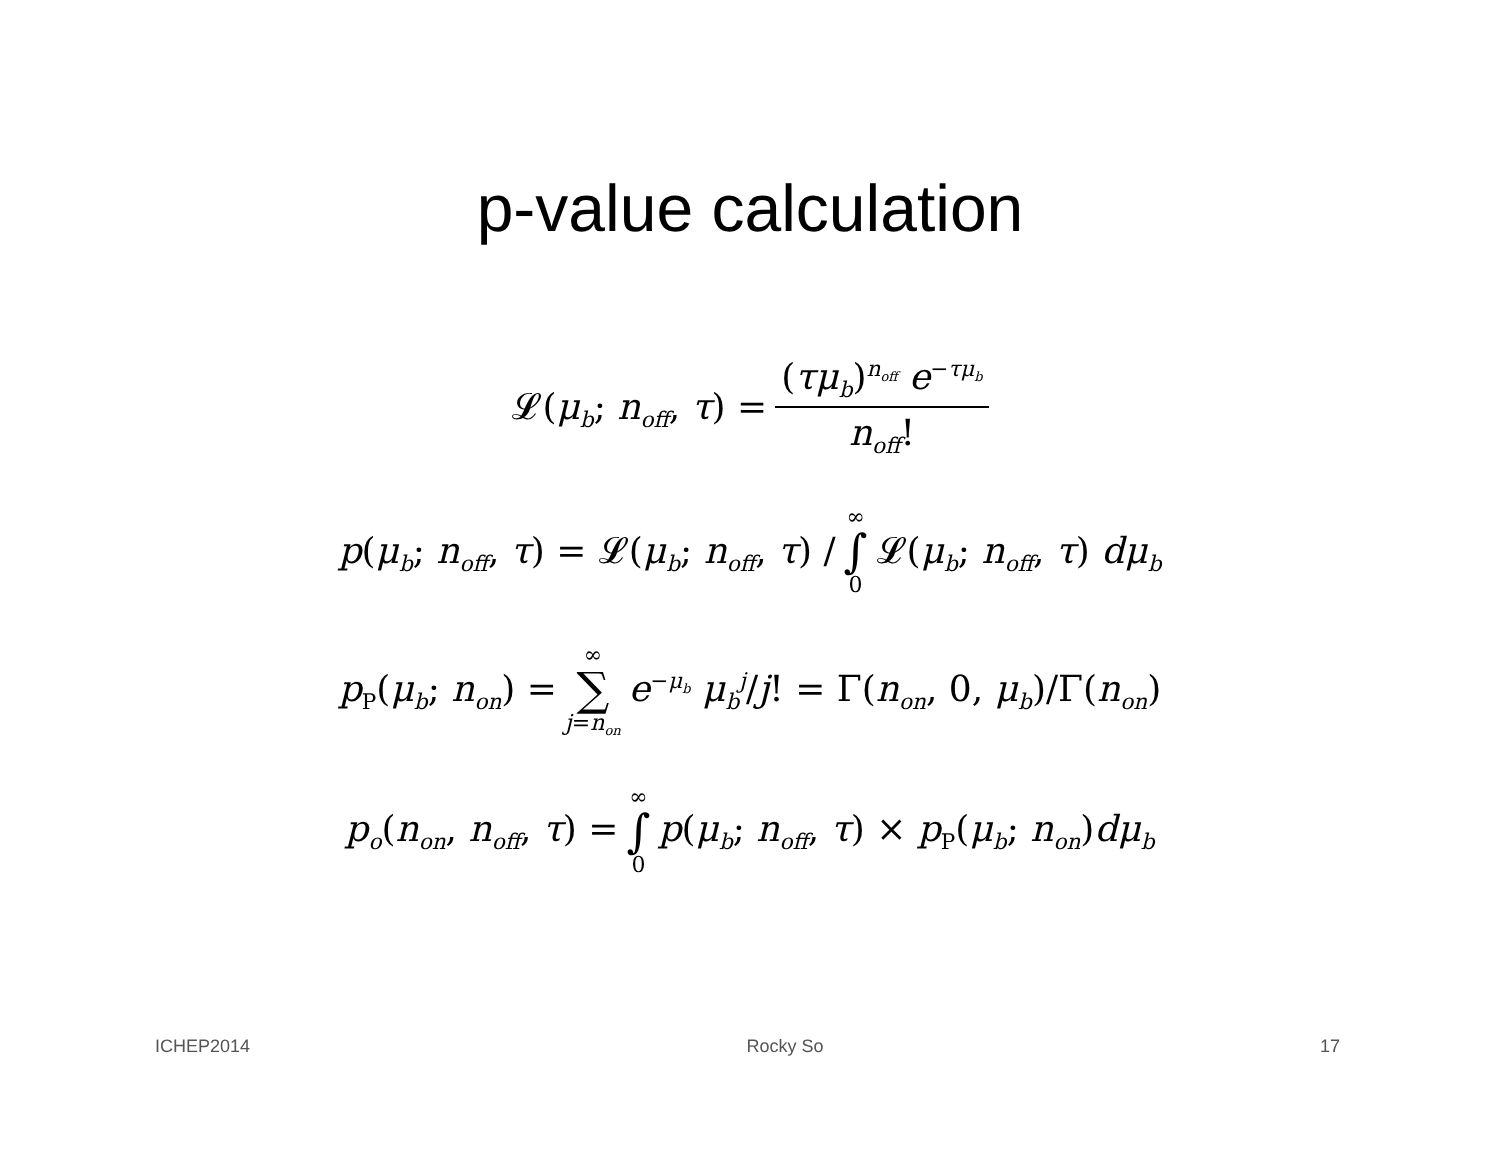p-value calculation
𝓛(μ<sub>b</sub>; n<sub>off</sub>, τ) = (τμ<sub>b</sub>)<sup>n<sub>off</sub></sup> e<sup>−τμ<sub>b</sub></sup> n<sub>off</sub>!
p(μ<sub>b</sub>; n<sub>off</sub>, τ) = 𝓛(μ<sub>b</sub>; n<sub>off</sub>, τ) / ∞ ∫ 0 𝓛(μ<sub>b</sub>; n<sub>off</sub>, τ) dμ<sub>b</sub>
p<sub>P</sub>(μ<sub>b</sub>; n<sub>on</sub>) = ∞ ∑ j=n<sub>on</sub> e<sup>−μ<sub>b</sub></sup> μ<sub>b</sub><sup>j</sup>/j! = Γ(n<sub>on</sub>, 0, μ<sub>b</sub>)/Γ(n<sub>on</sub>)
p<sub>o</sub>(n<sub>on</sub>, n<sub>off</sub>, τ) = ∞ ∫ 0 p(μ<sub>b</sub>; n<sub>off</sub>, τ) × p<sub>P</sub>(μ<sub>b</sub>; n<sub>on</sub>)dμ<sub>b</sub>
ICHEP2014 Rocky So 17